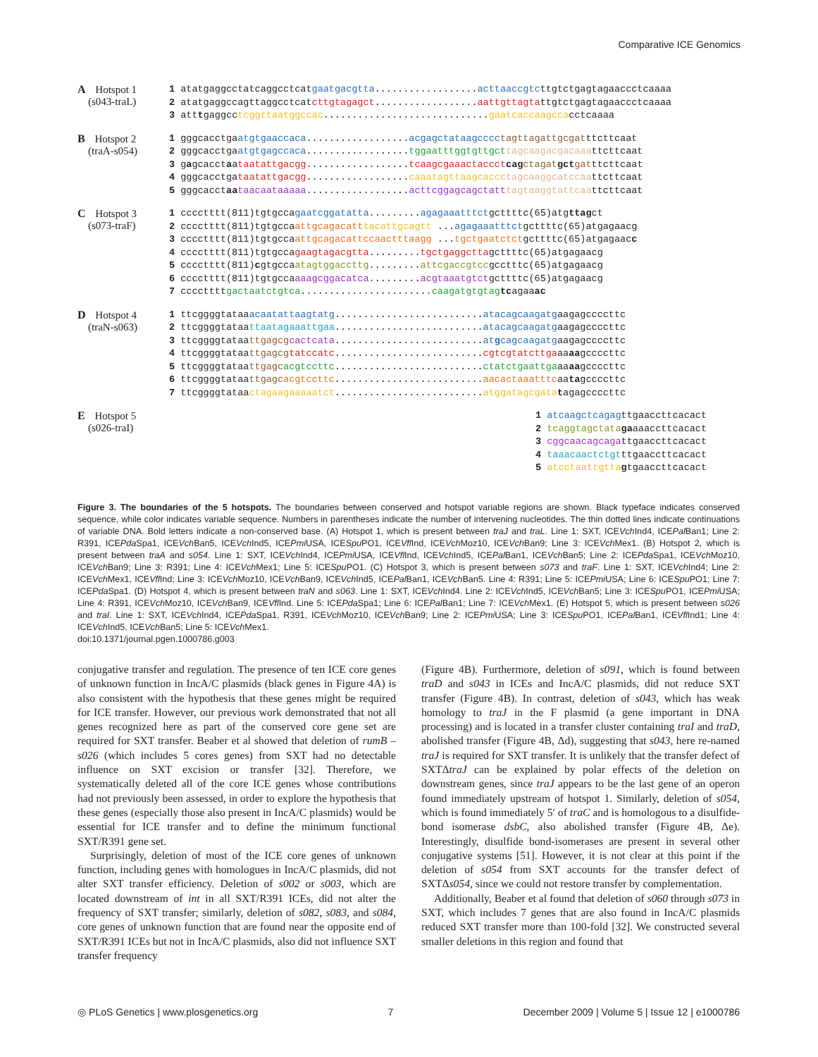Comparative ICE Genomics
A Hotspot 1
(s043-traL)
1 atatgaggcctatcaggcctcatgaatgacgtta..................acttaaccgtcttgtctgagtagaaccctcaaaa
2 atatgaggccagttaggcctcatcttgtagagct..................aattgttagtattgtctgagtagaaccctcaaaa
3 atttgaggcctcggttaatggccac.............................gaatcaccaagccacctcaaaa
B Hotspot 2
(traA-s054)
1 gggcacctgaatgtgaaccaca..................acgagctataagcccc tagttagattgcgatttcttcaat
2 gggcacctgaatgtgagccaca..................tggaatttggtgttgct tagcaagacgacaaattcttcaat
3 gagcacctaataatattgacgg..................tcaagcgaaactaccct cag ctagat gct gatttcttcaat
4 gggcacctgataatattgacgg..................caaatagttaagcaccc tagcaaggcatccaattcttcaat
5 gggcacctaa taacaataaaaa..................acttcggagcagctatt tagtaaggtattcaattcttcaat
C Hotspot 3
(s073-traF)
1 cccctttt(811)tgtgccagaatcggatatta.........agagaaatttctgcttttc(65)atgttagct
2 cccctttt(811)tgtgccaattgcagacatt tacattgcagtt ...agagaaatttctgcttttc(65)atgagaacg
3 cccctttt(811)tgtgccaattgcagacatt ccaactttaagg ...tgctgaatctctgcttttc(65)atgagaacc
4 cccctttt(811)tgtgccagaagtagacgtta.........tgctgaggcttagcttttc(65)atgagaacg
5 cccctttt(811)cgtgccaatagtggaccttg.........attcgaccgtccgcctttc(65)atgagaacg
6 cccctttt(811)tgtgccaaaagcggacatca.........acgtaaatgtctgcttttc(65)atgagaacg
7 ccccttttgactaatctgtca.......................caagatgtgtag tcagaaac
D Hotspot 4
(traN-s063)
1 ttcggggtataaacaatattaagtatg..........................atacagcaagatgaagagcccсttc
2 ttcggggtataattaatagaaattgaa..........................atacagcaagatgaagagcccсttc
3 ttcggggtataattgagcg cactcata..........................atgcagcaagatgaagagcccсttc
4 ttcggggtataattgagcg tatccatc..........................cgtcgtatcttgaaaaagcccсttc
5 ttcggggtataattgagc acgtccttc..........................ctatctgaattgaaaaagcccсttc
6 ttcggggtataattgagc acgtccttc..........................aacactaaatttcaatagcccсttc
7 ttcggggtataactagaagaaaaatct..........................atggatagcgata tagagcccсttc
E Hotspot 5
(s026-traI)
1 atcaagctcagagttgaaccttcacact
2 tcaggtagctata gaaaaccttcacact
3 cggcaacagcagattgaaccttcacact
4 taaacaactctgtttgaaccttcacact
5 atcctaattgtta gtgaaccttcacact
Figure 3. The boundaries of the 5 hotspots. The boundaries between conserved and hotspot variable regions are shown. Black typeface indicates conserved sequence, while color indicates variable sequence. Numbers in parentheses indicate the number of intervening nucleotides. The thin dotted lines indicate continuations of variable DNA. Bold letters indicate a non-conserved base. (A) Hotspot 1, which is present between traJ and traL. Line 1: SXT, ICEVch Ind4, ICEPal Ban1; Line 2: R391, ICEPda Spa1, ICEVch Ban5, ICEVch Ind5, ICEPmi USA, ICESpu PO1, ICEVfl Ind, ICEVch Moz10, ICEVch Ban9; Line 3: ICEVch Mex1. (B) Hotspot 2, which is present between traA and s054. Line 1: SXT, ICEVch Ind4, ICEPmi USA, ICEVfl Ind, ICEVch Ind5, ICEPal Ban1, ICEVch Ban5; Line 2: ICEPda Spa1, ICEVch Moz10, ICEVch Ban9; Line 3: R391; Line 4: ICEVch Mex1; Line 5: ICESpu PO1. (C) Hotspot 3, which is present between s073 and traF. Line 1: SXT, ICEVch Ind4; Line 2: ICEVch Mex1, ICEVfl Ind; Line 3: ICEVch Moz10, ICEVch Ban9, ICEVch Ind5, ICEPal Ban1, ICEVch Ban5. Line 4: R391; Line 5: ICEPmi USA; Line 6: ICESpu PO1; Line 7: ICEPda Spa1. (D) Hotspot 4, which is present between traN and s063. Line 1: SXT, ICEVch Ind4. Line 2: ICEVch Ind5, ICEVch Ban5; Line 3: ICESpu PO1, ICEPmi USA; Line 4: R391, ICEVch Moz10, ICEVch Ban9, ICEVfl Ind. Line 5: ICEPda Spa1; Line 6: ICEPal Ban1; Line 7: ICEVch Mex1. (E) Hotspot 5, which is present between s026 and traI. Line 1: SXT, ICEVch Ind4, ICEPda Spa1, R391, ICEVch Moz10, ICEVch Ban9; Line 2: ICEPmi USA; Line 3: ICESpu PO1, ICEPal Ban1, ICEVfl Ind1; Line 4: ICEVch Ind5, ICEVch Ban5; Line 5: ICEVch Mex1.
doi:10.1371/journal.pgen.1000786.g003
conjugative transfer and regulation. The presence of ten ICE core genes of unknown function in IncA/C plasmids (black genes in Figure 4A) is also consistent with the hypothesis that these genes might be required for ICE transfer. However, our previous work demonstrated that not all genes recognized here as part of the conserved core gene set are required for SXT transfer. Beaber et al showed that deletion of rumB – s026 (which includes 5 cores genes) from SXT had no detectable influence on SXT excision or transfer [32]. Therefore, we systematically deleted all of the core ICE genes whose contributions had not previously been assessed, in order to explore the hypothesis that these genes (especially those also present in IncA/C plasmids) would be essential for ICE transfer and to define the minimum functional SXT/R391 gene set.
Surprisingly, deletion of most of the ICE core genes of unknown function, including genes with homologues in IncA/C plasmids, did not alter SXT transfer efficiency. Deletion of s002 or s003, which are located downstream of int in all SXT/R391 ICEs, did not alter the frequency of SXT transfer; similarly, deletion of s082, s083, and s084, core genes of unknown function that are found near the opposite end of SXT/R391 ICEs but not in IncA/C plasmids, also did not influence SXT transfer frequency
(Figure 4B). Furthermore, deletion of s091, which is found between traD and s043 in ICEs and IncA/C plasmids, did not reduce SXT transfer (Figure 4B). In contrast, deletion of s043, which has weak homology to traJ in the F plasmid (a gene important in DNA processing) and is located in a transfer cluster containing traI and traD, abolished transfer (Figure 4B, Δd), suggesting that s043, here re-named traJ is required for SXT transfer. It is unlikely that the transfer defect of SXTΔtraJ can be explained by polar effects of the deletion on downstream genes, since traJ appears to be the last gene of an operon found immediately upstream of hotspot 1. Similarly, deletion of s054, which is found immediately 5′ of traC and is homologous to a disulfide-bond isomerase dsbC, also abolished transfer (Figure 4B, Δe). Interestingly, disulfide bond-isomerases are present in several other conjugative systems [51]. However, it is not clear at this point if the deletion of s054 from SXT accounts for the transfer defect of SXTΔs054, since we could not restore transfer by complementation.
Additionally, Beaber et al found that deletion of s060 through s073 in SXT, which includes 7 genes that are also found in IncA/C plasmids reduced SXT transfer more than 100-fold [32]. We constructed several smaller deletions in this region and found that
◎ PLoS Genetics | www.plosgenetics.org 7 December 2009 | Volume 5 | Issue 12 | e1000786